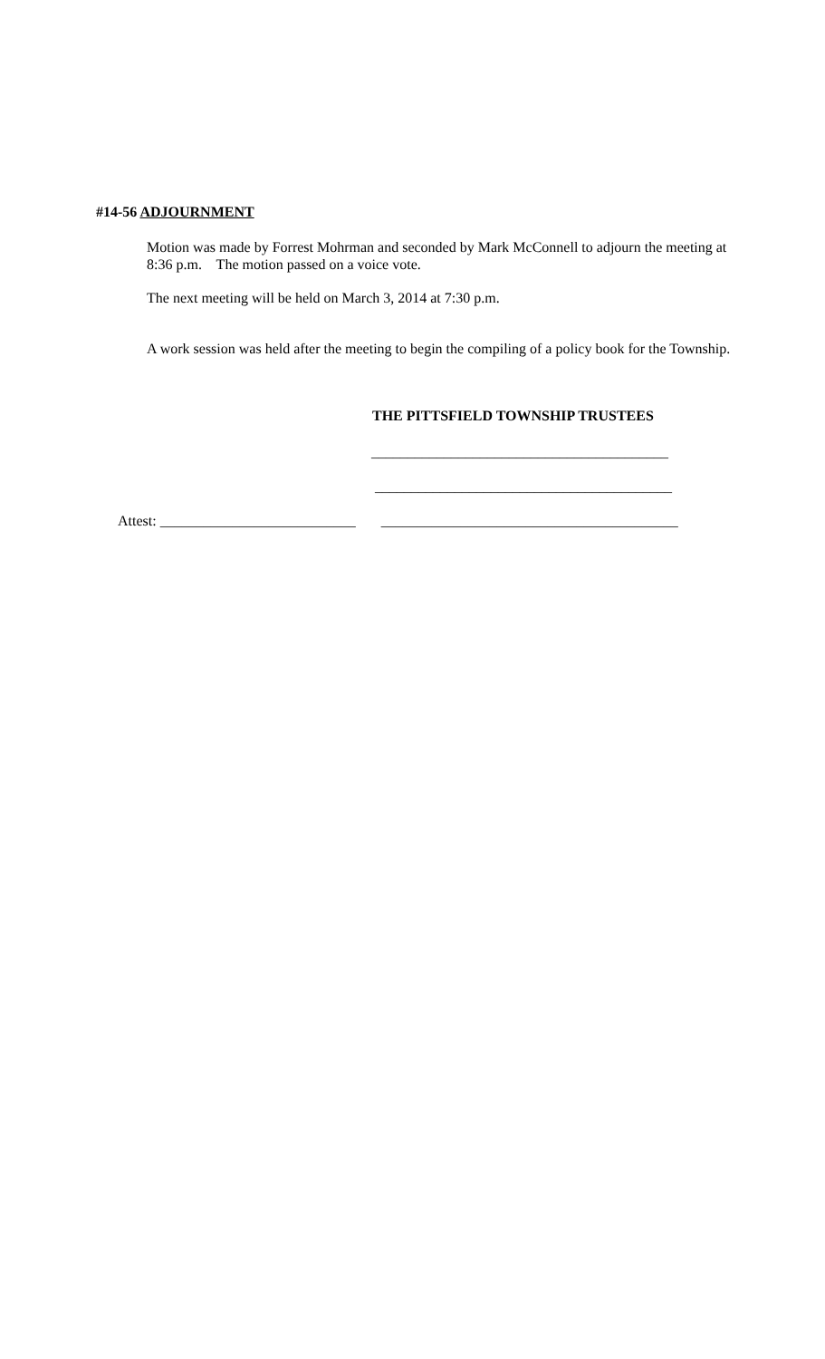#14-56 ADJOURNMENT
Motion was made by Forrest Mohrman and seconded by Mark McConnell to adjourn the meeting at 8:36 p.m. The motion passed on a voice vote.
The next meeting will be held on March 3, 2014 at 7:30 p.m.
A work session was held after the meeting to begin the compiling of a policy book for the Township.
THE PITTSFIELD TOWNSHIP TRUSTEES
_________________________________________
_________________________________________
Attest: ___________________________ _________________________________________